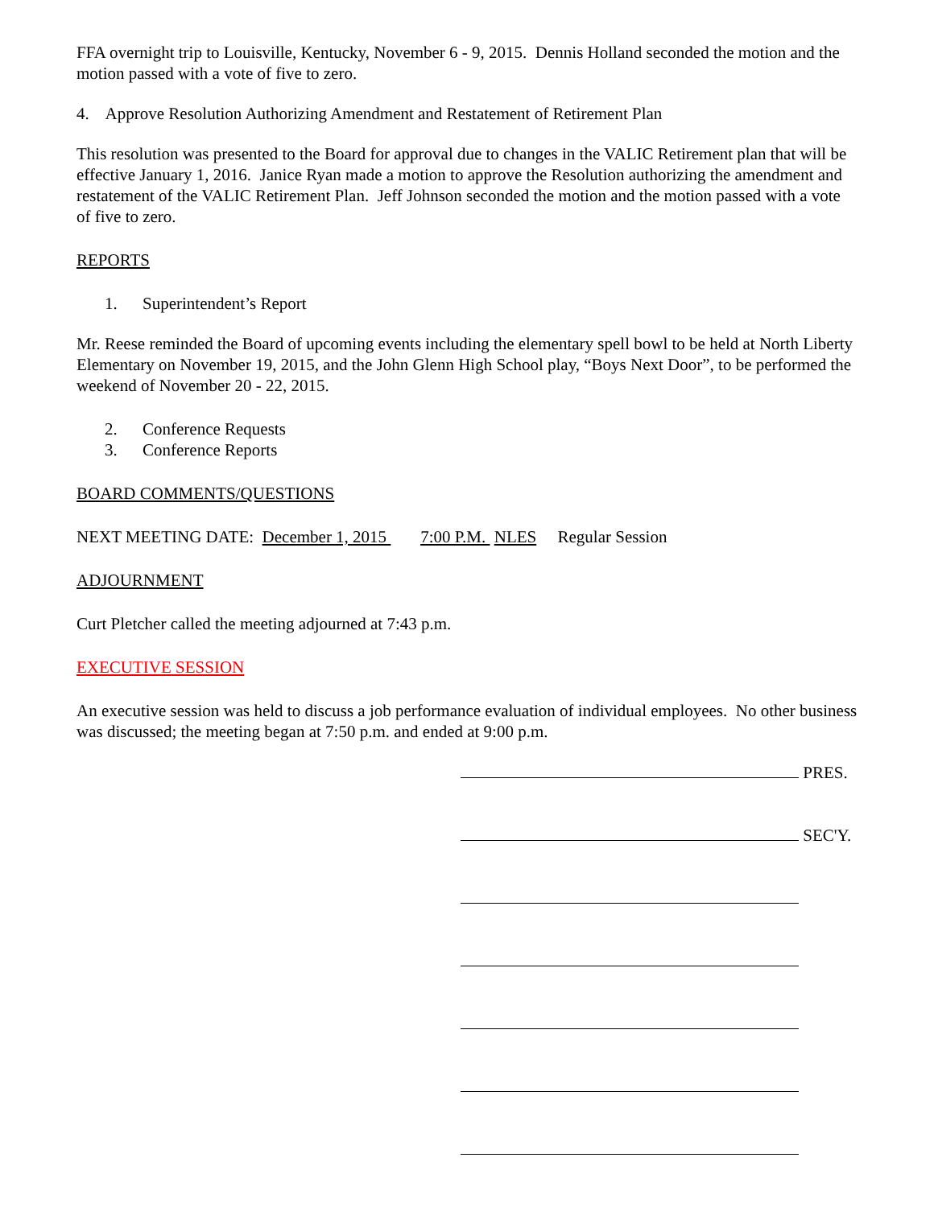FFA overnight trip to Louisville, Kentucky, November 6 - 9, 2015. Dennis Holland seconded the motion and the motion passed with a vote of five to zero.
4. Approve Resolution Authorizing Amendment and Restatement of Retirement Plan
This resolution was presented to the Board for approval due to changes in the VALIC Retirement plan that will be effective January 1, 2016. Janice Ryan made a motion to approve the Resolution authorizing the amendment and restatement of the VALIC Retirement Plan. Jeff Johnson seconded the motion and the motion passed with a vote of five to zero.
REPORTS
1. Superintendent’s Report
Mr. Reese reminded the Board of upcoming events including the elementary spell bowl to be held at North Liberty Elementary on November 19, 2015, and the John Glenn High School play, “Boys Next Door”, to be performed the weekend of November 20 - 22, 2015.
2. Conference Requests
3. Conference Reports
BOARD COMMENTS/QUESTIONS
NEXT MEETING DATE: December 1, 2015 7:00 P.M. NLES Regular Session
ADJOURNMENT
Curt Pletcher called the meeting adjourned at 7:43 p.m.
EXECUTIVE SESSION
An executive session was held to discuss a job performance evaluation of individual employees. No other business was discussed; the meeting began at 7:50 p.m. and ended at 9:00 p.m.
PRES.
SEC'Y.